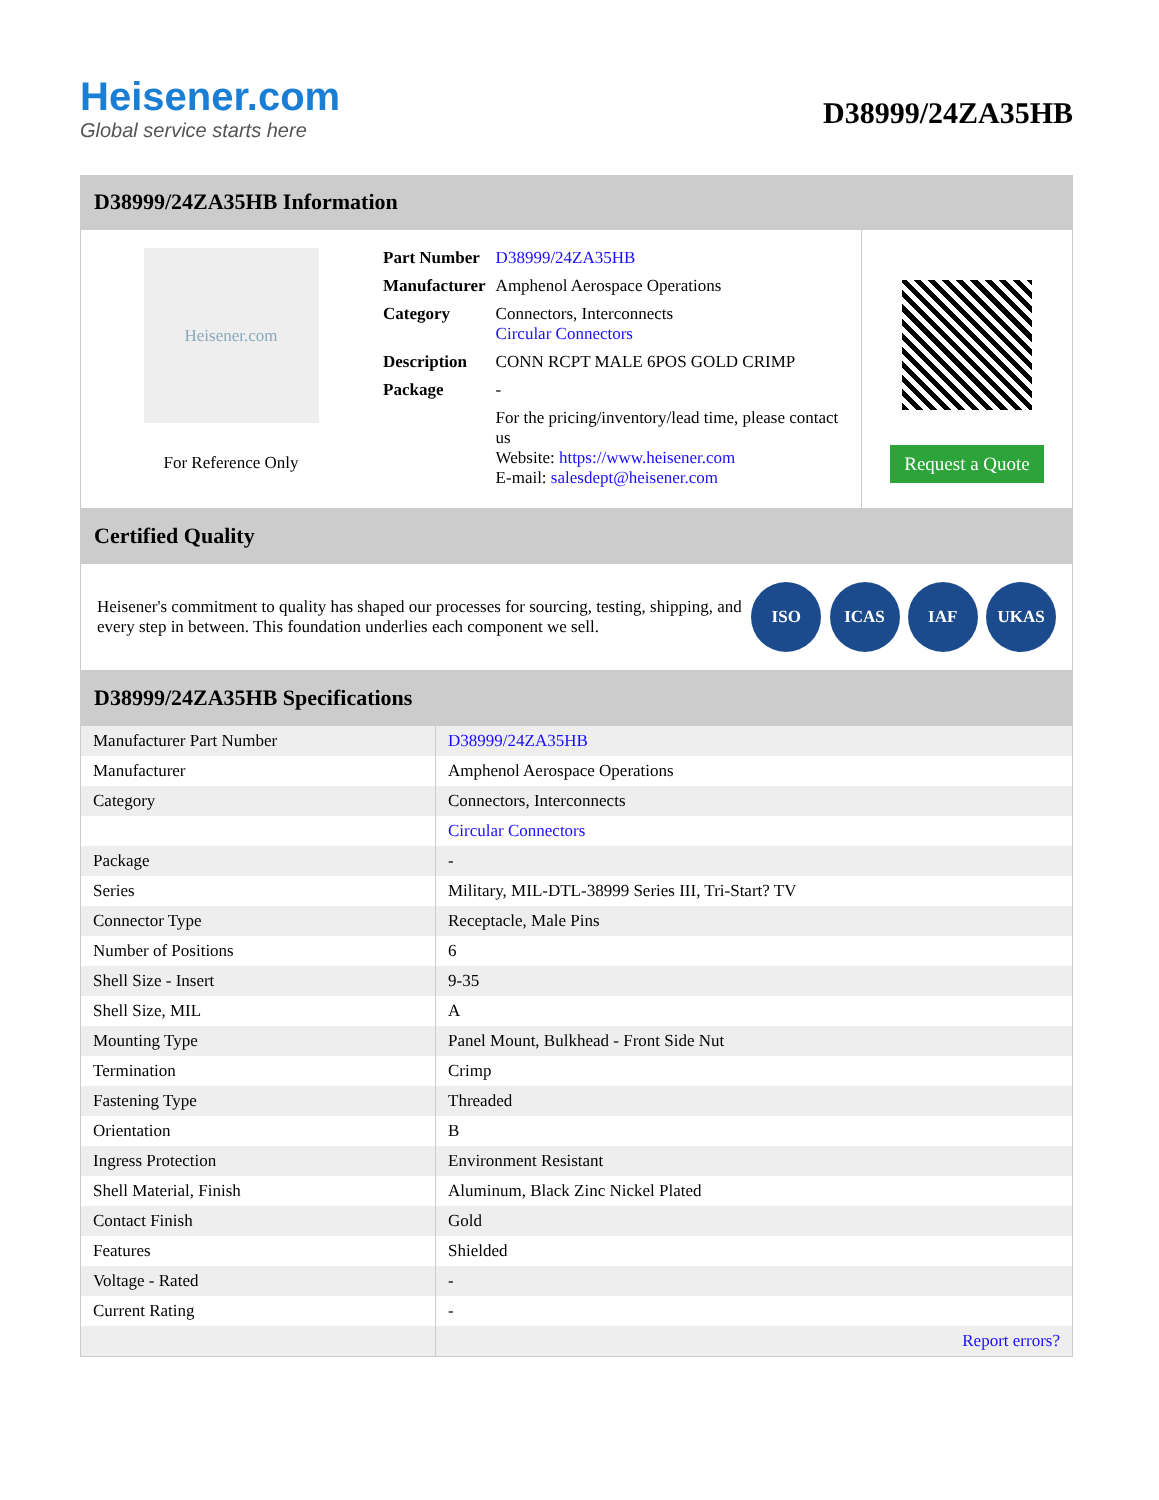Heisener.com
Global service starts here
D38999/24ZA35HB
D38999/24ZA35HB Information
Heisener.com
For Reference Only
| Part Number | D38999/24ZA35HB |
| Manufacturer | Amphenol Aerospace Operations |
| Category | Connectors, Interconnects Circular Connectors |
| Description | CONN RCPT MALE 6POS GOLD CRIMP |
| Package | - |
| | For the pricing/inventory/lead time, please contact us Website: https://www.heisener.com E-mail: salesdept@heisener.com |
Request a Quote
Certified Quality
Heisener's commitment to quality has shaped our processes for sourcing, testing, shipping, and every step in between. This foundation underlies each component we sell.
ISO ICAS IAF UKAS
D38999/24ZA35HB Specifications
| Manufacturer Part Number | D38999/24ZA35HB |
| Manufacturer | Amphenol Aerospace Operations |
| Category | Connectors, Interconnects |
| | Circular Connectors |
| Package | - |
| Series | Military, MIL-DTL-38999 Series III, Tri-Start? TV |
| Connector Type | Receptacle, Male Pins |
| Number of Positions | 6 |
| Shell Size - Insert | 9-35 |
| Shell Size, MIL | A |
| Mounting Type | Panel Mount, Bulkhead - Front Side Nut |
| Termination | Crimp |
| Fastening Type | Threaded |
| Orientation | B |
| Ingress Protection | Environment Resistant |
| Shell Material, Finish | Aluminum, Black Zinc Nickel Plated |
| Contact Finish | Gold |
| Features | Shielded |
| Voltage - Rated | - |
| Current Rating | - |
| | Report errors? |